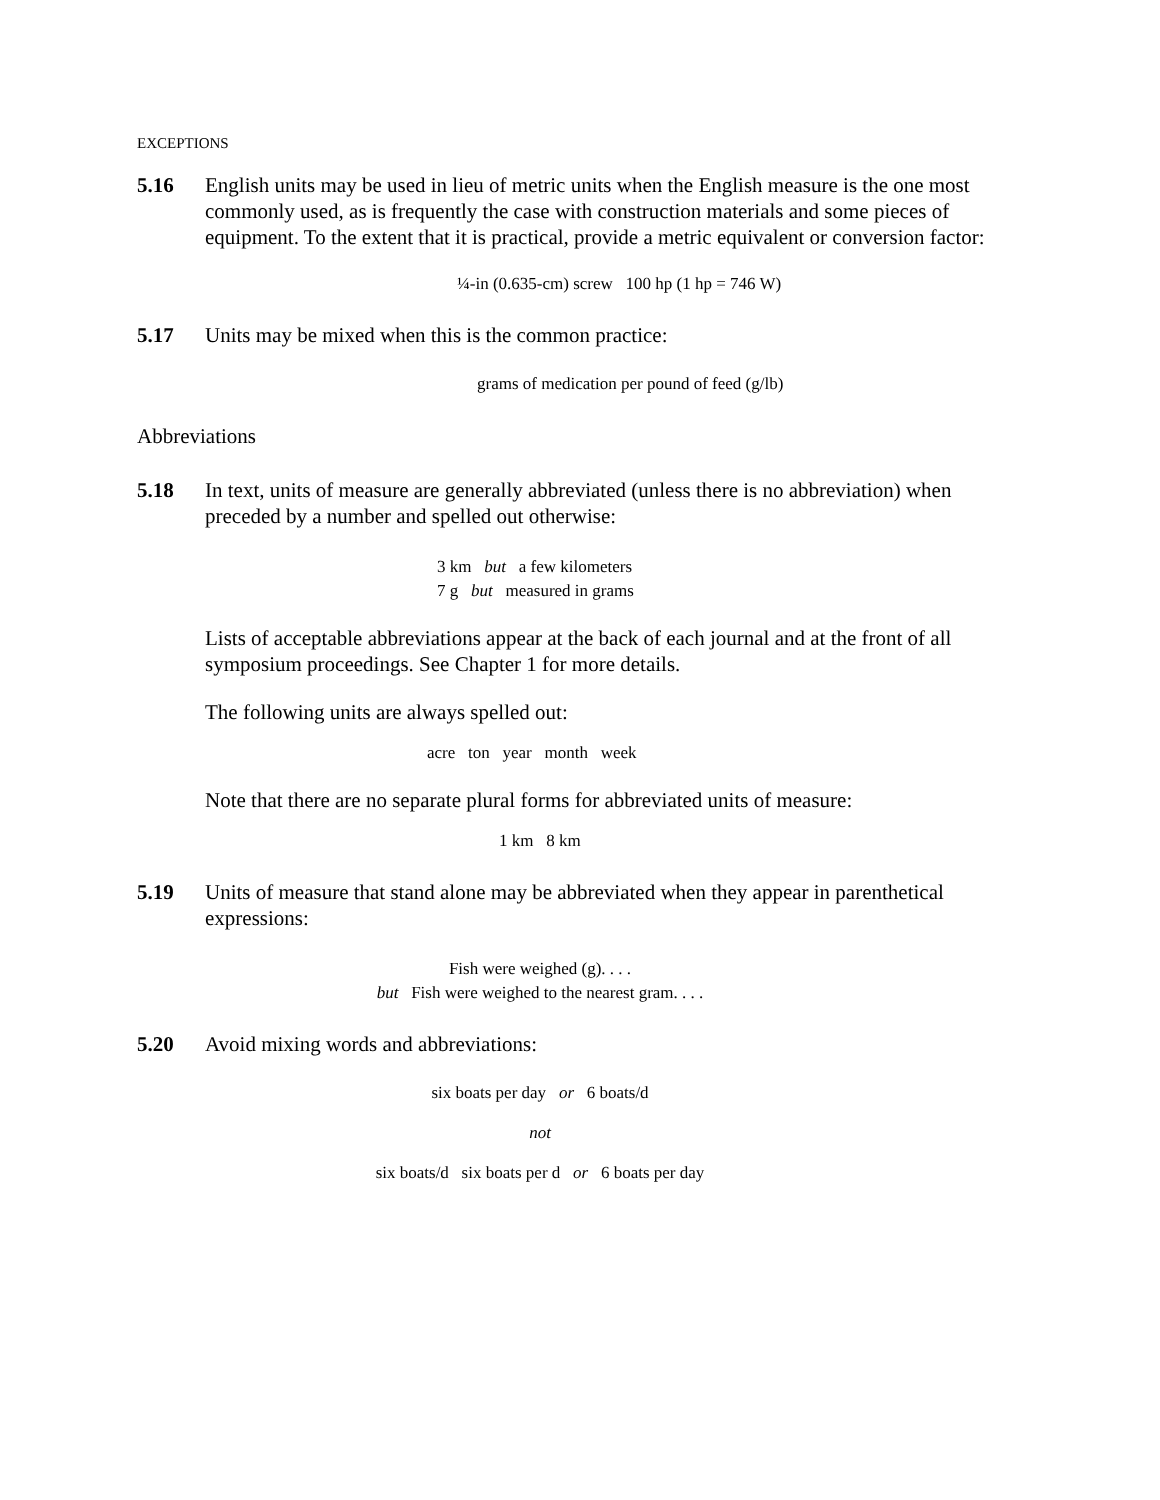EXCEPTIONS
5.16 English units may be used in lieu of metric units when the English measure is the one most commonly used, as is frequently the case with construction materials and some pieces of equipment. To the extent that it is practical, provide a metric equivalent or conversion factor:
¼-in (0.635-cm) screw 100 hp (1 hp = 746 W)
5.17 Units may be mixed when this is the common practice:
grams of medication per pound of feed (g/lb)
Abbreviations
5.18 In text, units of measure are generally abbreviated (unless there is no abbreviation) when preceded by a number and spelled out otherwise:
3 km but a few kilometers
7 g but measured in grams
Lists of acceptable abbreviations appear at the back of each journal and at the front of all symposium proceedings. See Chapter 1 for more details.
The following units are always spelled out:
acre ton year month week
Note that there are no separate plural forms for abbreviated units of measure:
1 km 8 km
5.19 Units of measure that stand alone may be abbreviated when they appear in parenthetical expressions:
Fish were weighed (g). . . .
but Fish were weighed to the nearest gram. . . .
5.20 Avoid mixing words and abbreviations:
six boats per day or 6 boats/d
not
six boats/d six boats per d or 6 boats per day